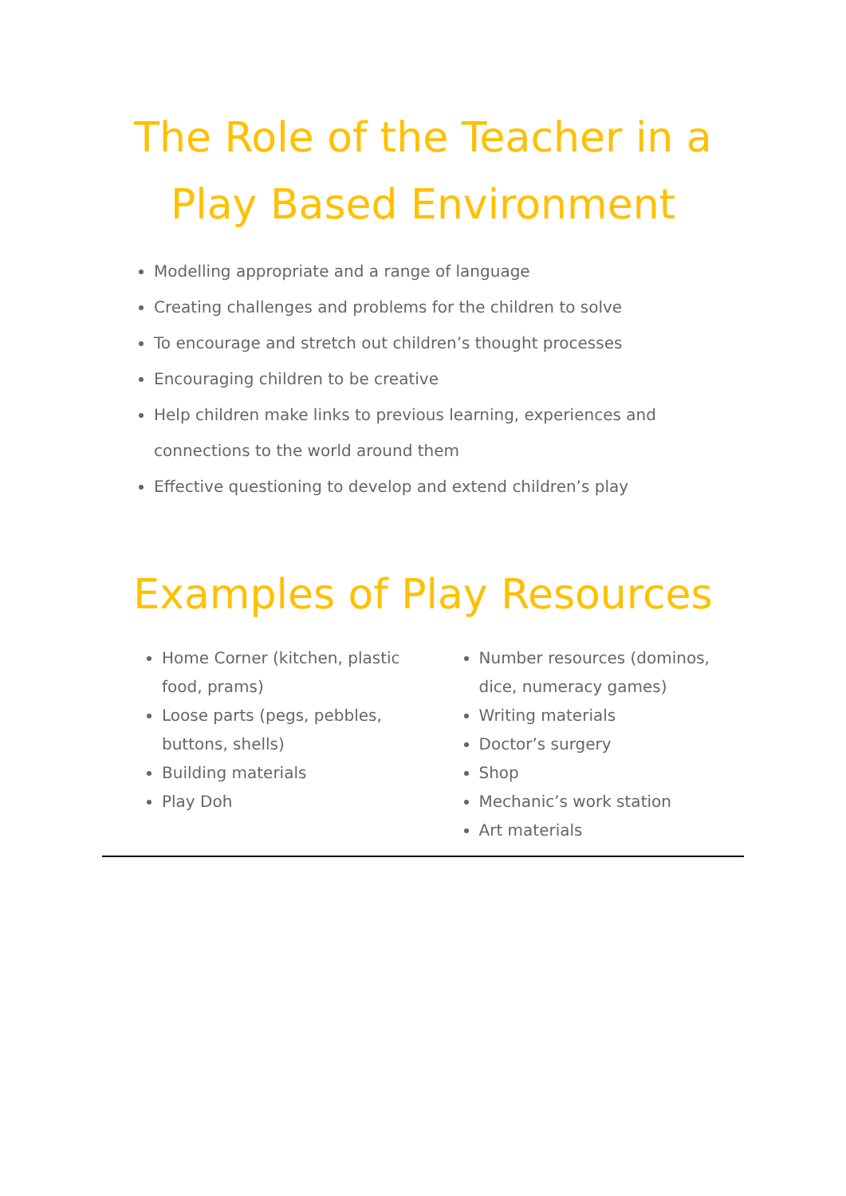The Role of the Teacher in a Play Based Environment
Modelling appropriate and a range of language
Creating challenges and problems for the children to solve
To encourage and stretch out children’s thought processes
Encouraging children to be creative
Help children make links to previous learning, experiences and connections to the world around them
Effective questioning to develop and extend children’s play
Examples of Play Resources
Home Corner (kitchen, plastic food, prams)
Loose parts (pegs, pebbles, buttons, shells)
Building materials
Play Doh
Number resources (dominos, dice, numeracy games)
Writing materials
Doctor’s surgery
Shop
Mechanic’s work station
Art materials